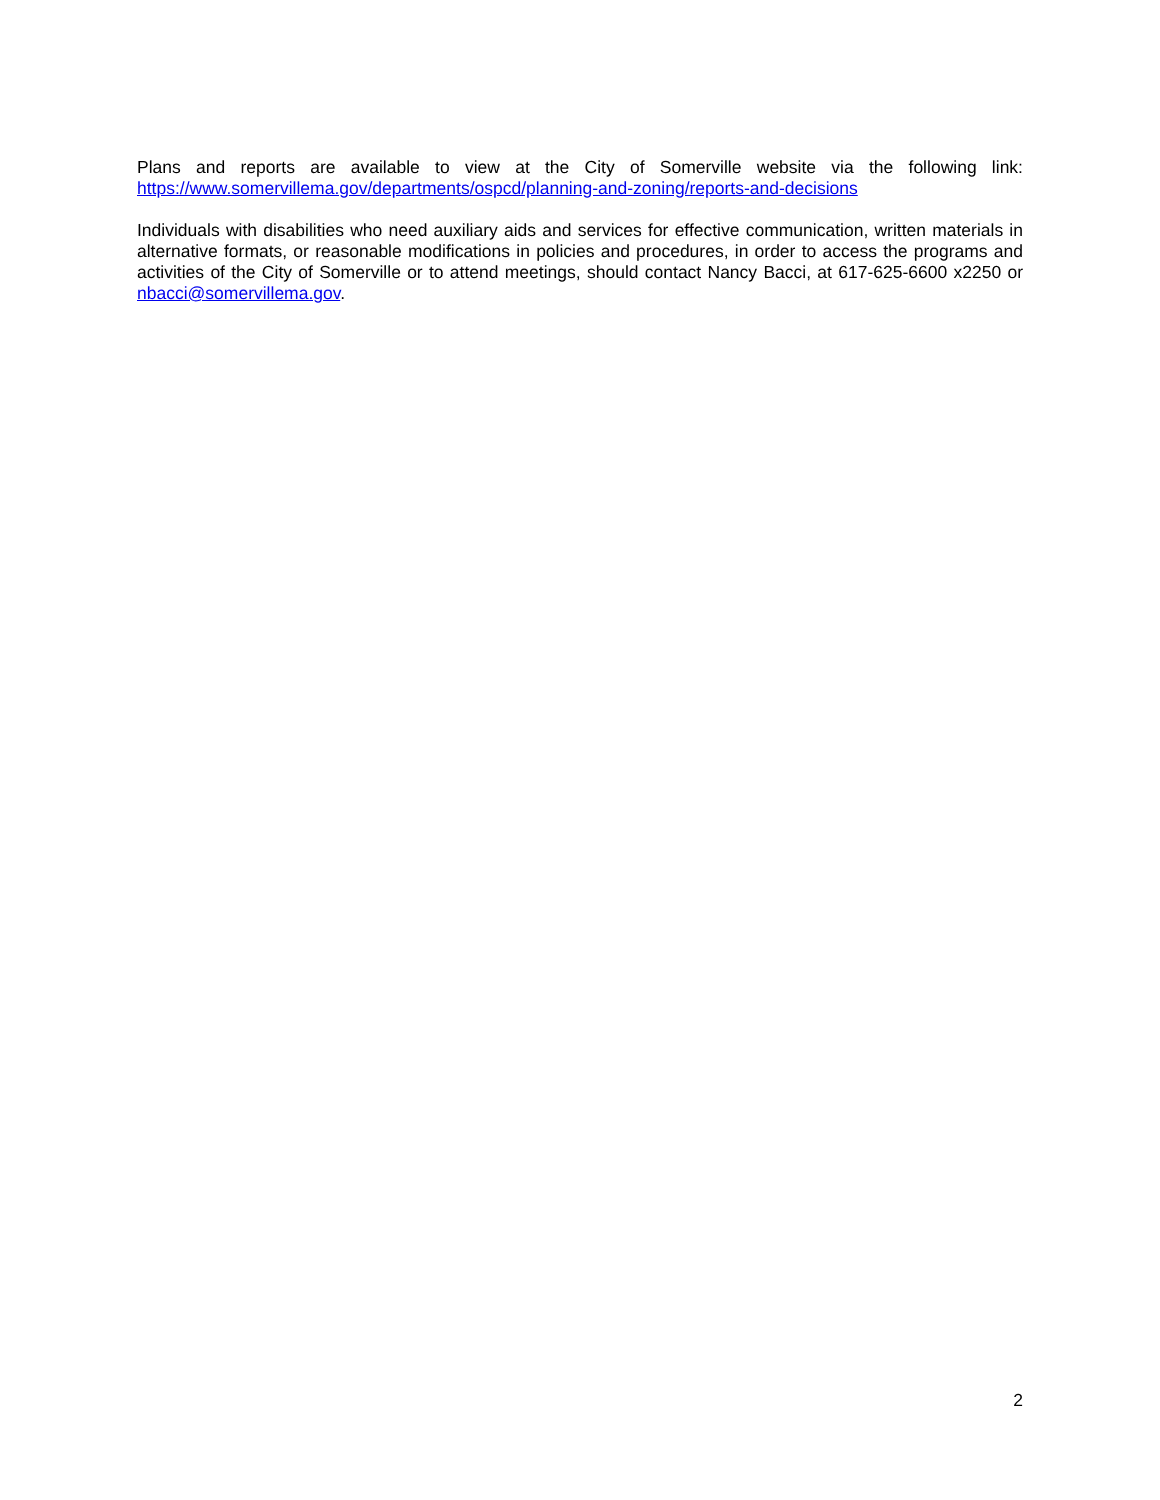Plans and reports are available to view at the City of Somerville website via the following link: https://www.somervillema.gov/departments/ospcd/planning-and-zoning/reports-and-decisions
Individuals with disabilities who need auxiliary aids and services for effective communication, written materials in alternative formats, or reasonable modifications in policies and procedures, in order to access the programs and activities of the City of Somerville or to attend meetings, should contact Nancy Bacci, at 617-625-6600 x2250 or nbacci@somervillema.gov.
2